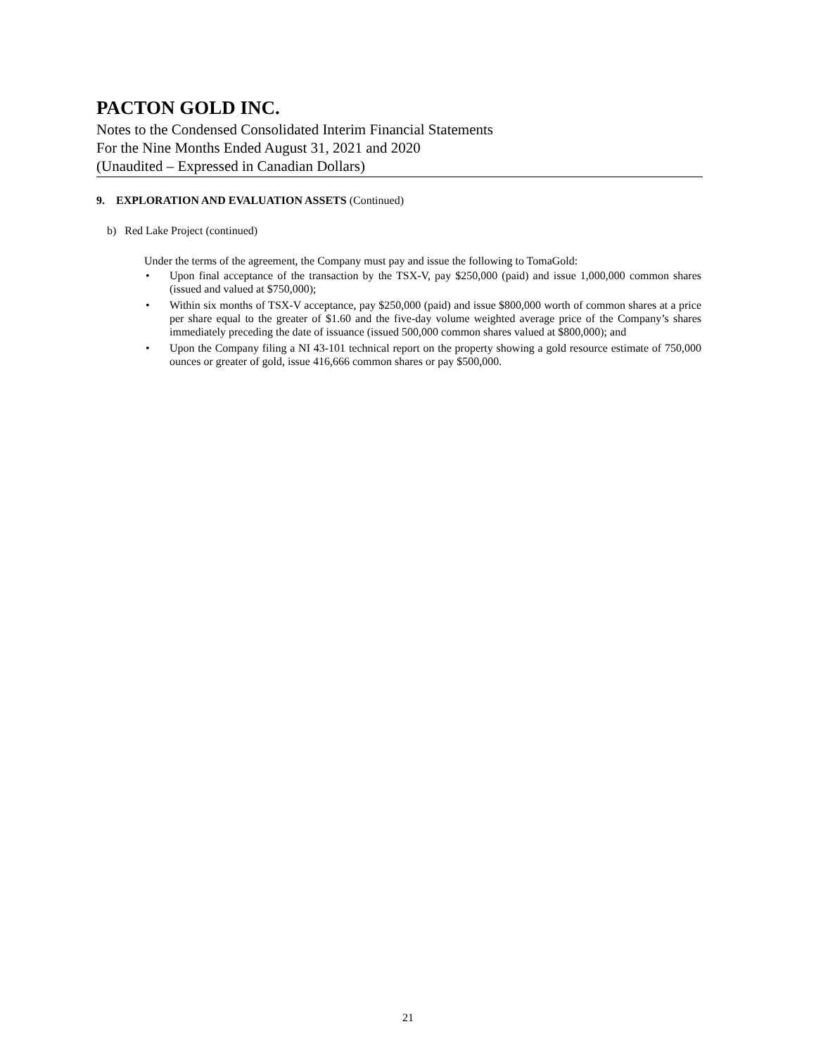PACTON GOLD INC.
Notes to the Condensed Consolidated Interim Financial Statements
For the Nine Months Ended August 31, 2021 and 2020
(Unaudited – Expressed in Canadian Dollars)
9. EXPLORATION AND EVALUATION ASSETS (Continued)
b) Red Lake Project (continued)
Under the terms of the agreement, the Company must pay and issue the following to TomaGold:
• Upon final acceptance of the transaction by the TSX-V, pay $250,000 (paid) and issue 1,000,000 common shares (issued and valued at $750,000);
• Within six months of TSX-V acceptance, pay $250,000 (paid) and issue $800,000 worth of common shares at a price per share equal to the greater of $1.60 and the five-day volume weighted average price of the Company’s shares immediately preceding the date of issuance (issued 500,000 common shares valued at $800,000); and
• Upon the Company filing a NI 43-101 technical report on the property showing a gold resource estimate of 750,000 ounces or greater of gold, issue 416,666 common shares or pay $500,000.
21